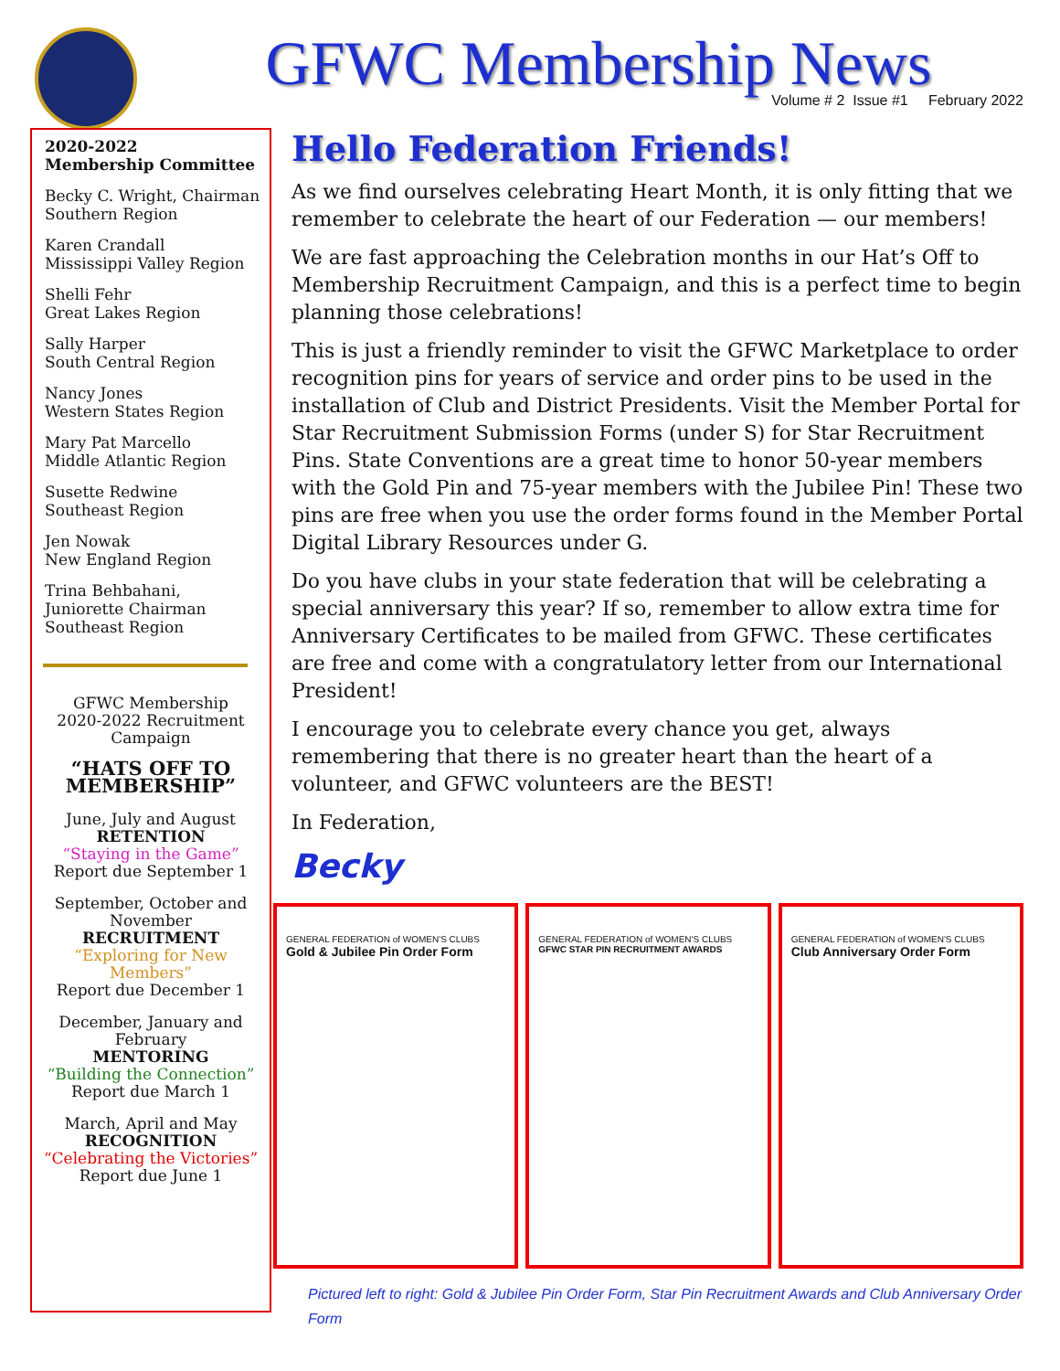GFWC Membership News
Volume # 2 Issue #1 February 2022
2020-2022
Membership Committee
Becky C. Wright, Chairman
Southern Region
Karen Crandall
Mississippi Valley Region
Shelli Fehr
Great Lakes Region
Sally Harper
South Central Region
Nancy Jones
Western States Region
Mary Pat Marcello
Middle Atlantic Region
Susette Redwine
Southeast Region
Jen Nowak
New England Region
Trina Behbahani,
Juniorette Chairman
Southeast Region
GFWC Membership
2020-2022 Recruitment
Campaign
“HATS OFF TO MEMBERSHIP”
June, July and August
RETENTION
“Staying in the Game”
Report due September 1
September, October and November
RECRUITMENT
“Exploring for New Members”
Report due December 1
December, January and February
MENTORING
“Building the Connection”
Report due March 1
March, April and May
RECOGNITION
“Celebrating the Victories”
Report due June 1
Hello Federation Friends!
As we find ourselves celebrating Heart Month, it is only fitting that we remember to celebrate the heart of our Federation — our members!
We are fast approaching the Celebration months in our Hat’s Off to Membership Recruitment Campaign, and this is a perfect time to begin planning those celebrations!
This is just a friendly reminder to visit the GFWC Marketplace to order recognition pins for years of service and order pins to be used in the installation of Club and District Presidents. Visit the Member Portal for Star Recruitment Submission Forms (under S) for Star Recruitment Pins. State Conventions are a great time to honor 50-year members with the Gold Pin and 75-year members with the Jubilee Pin! These two pins are free when you use the order forms found in the Member Portal Digital Library Resources under G.
Do you have clubs in your state federation that will be celebrating a special anniversary this year? If so, remember to allow extra time for Anniversary Certificates to be mailed from GFWC. These certificates are free and come with a congratulatory letter from our International President!
I encourage you to celebrate every chance you get, always remembering that there is no greater heart than the heart of a volunteer, and GFWC volunteers are the BEST!
In Federation,
Becky
GENERAL FEDERATION of WOMEN'S CLUBS
Gold & Jubilee Pin Order Form
GENERAL FEDERATION of WOMEN'S CLUBS
GFWC STAR PIN RECRUITMENT AWARDS
GENERAL FEDERATION of WOMEN'S CLUBS
Club Anniversary Order Form
Pictured left to right: Gold & Jubilee Pin Order Form, Star Pin Recruitment Awards and Club Anniversary Order Form